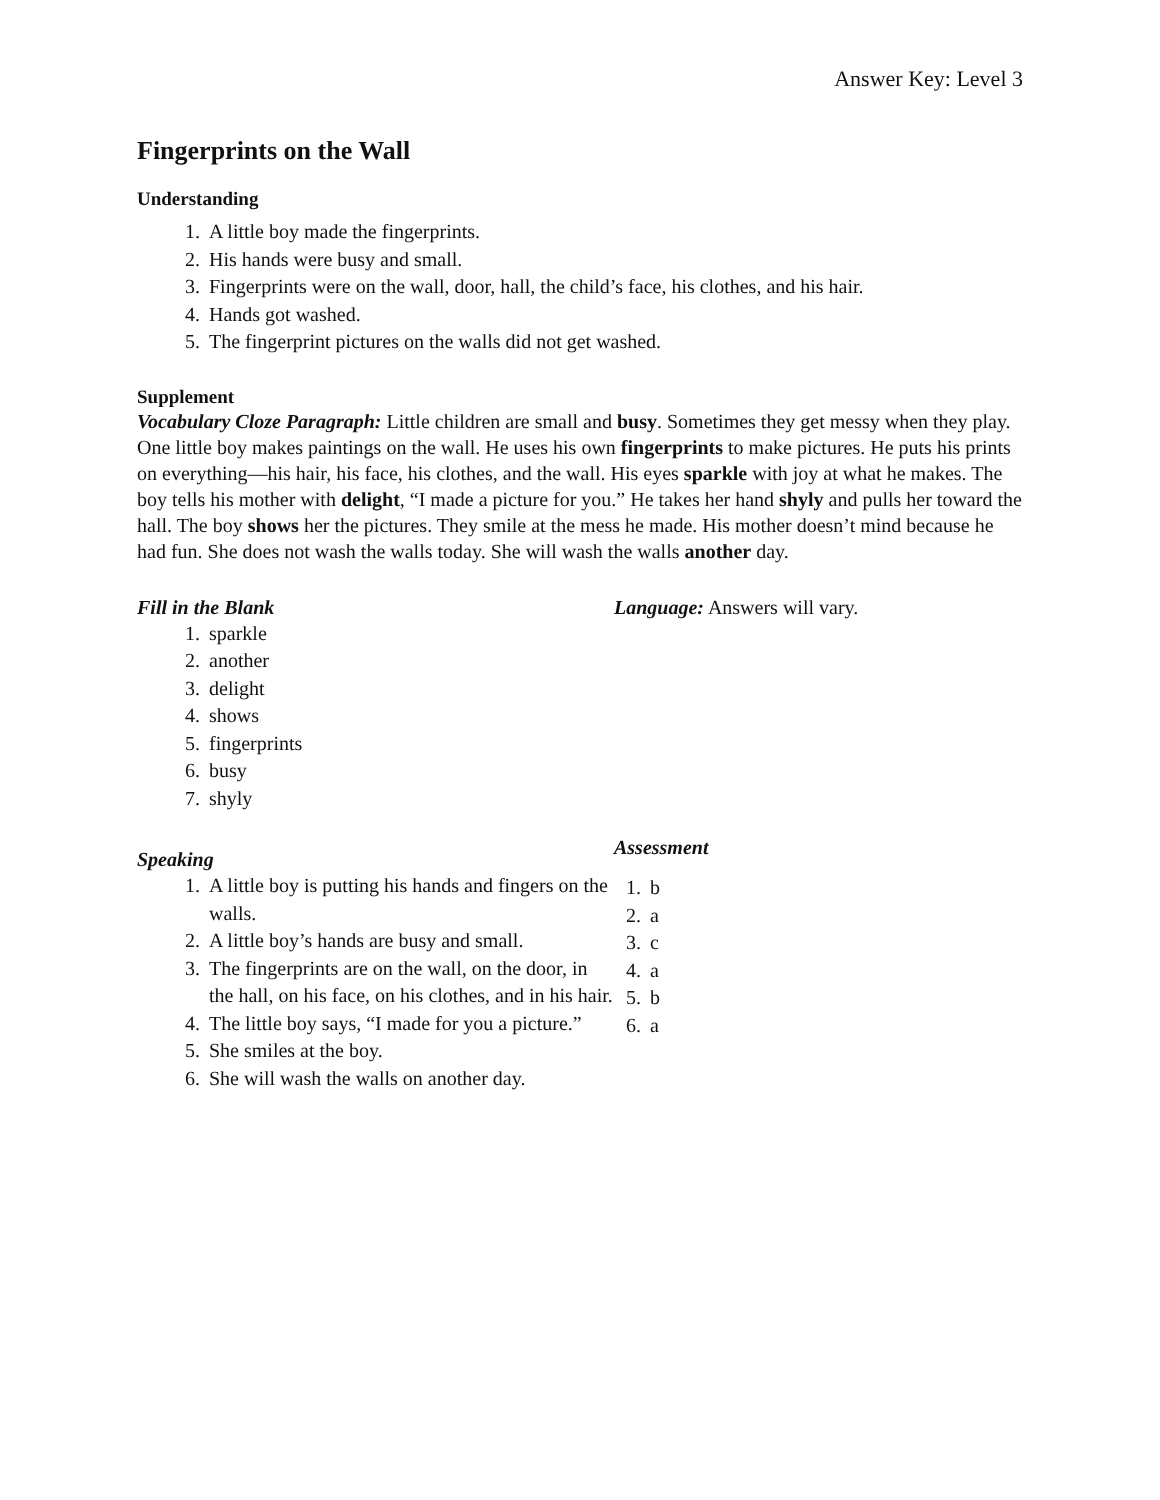Answer Key: Level 3
Fingerprints on the Wall
Understanding
1. A little boy made the fingerprints.
2. His hands were busy and small.
3. Fingerprints were on the wall, door, hall, the child’s face, his clothes, and his hair.
4. Hands got washed.
5. The fingerprint pictures on the walls did not get washed.
Supplement
Vocabulary Cloze Paragraph: Little children are small and busy. Sometimes they get messy when they play. One little boy makes paintings on the wall. He uses his own fingerprints to make pictures. He puts his prints on everything—his hair, his face, his clothes, and the wall. His eyes sparkle with joy at what he makes. The boy tells his mother with delight, “I made a picture for you.” He takes her hand shyly and pulls her toward the hall. The boy shows her the pictures. They smile at the mess he made. His mother doesn’t mind because he had fun. She does not wash the walls today. She will wash the walls another day.
Fill in the Blank
1. sparkle
2. another
3. delight
4. shows
5. fingerprints
6. busy
7. shyly
Language: Answers will vary.
Speaking
1. A little boy is putting his hands and fingers on the walls.
2. A little boy’s hands are busy and small.
3. The fingerprints are on the wall, on the door, in the hall, on his face, on his clothes, and in his hair.
4. The little boy says, “I made for you a picture.”
5. She smiles at the boy.
6. She will wash the walls on another day.
Assessment
1. b
2. a
3. c
4. a
5. b
6. a